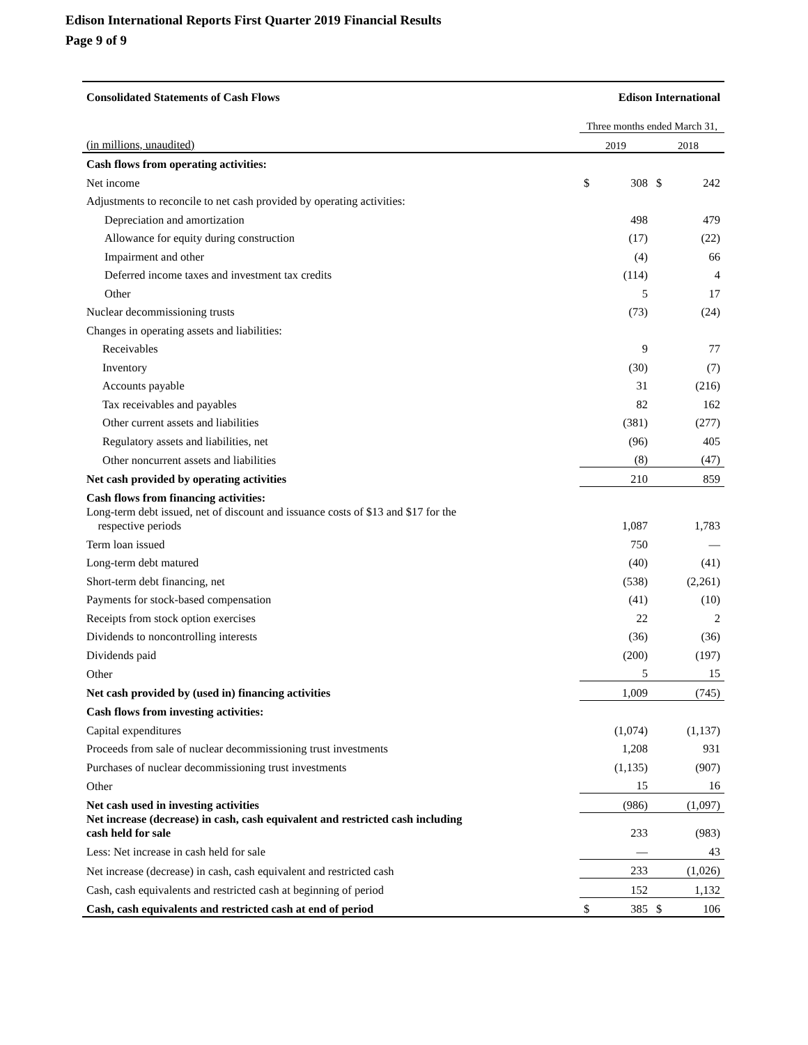Edison International Reports First Quarter 2019 Financial Results
Page 9 of 9
| Consolidated Statements of Cash Flows | Edison International | | | |
| --- | --- | --- | --- | --- |
| | Three months ended March 31, | | | |
| (in millions, unaudited) | 2019 | | 2018 | |
| Cash flows from operating activities: | | | | |
| Net income | $ | 308 | $ | 242 |
| Adjustments to reconcile to net cash provided by operating activities: | | | | |
| Depreciation and amortization | | 498 | | 479 |
| Allowance for equity during construction | | (17) | | (22) |
| Impairment and other | | (4) | | 66 |
| Deferred income taxes and investment tax credits | | (114) | | 4 |
| Other | | 5 | | 17 |
| Nuclear decommissioning trusts | | (73) | | (24) |
| Changes in operating assets and liabilities: | | | | |
| Receivables | | 9 | | 77 |
| Inventory | | (30) | | (7) |
| Accounts payable | | 31 | | (216) |
| Tax receivables and payables | | 82 | | 162 |
| Other current assets and liabilities | | (381) | | (277) |
| Regulatory assets and liabilities, net | | (96) | | 405 |
| Other noncurrent assets and liabilities | | (8) | | (47) |
| Net cash provided by operating activities | | 210 | | 859 |
| Cash flows from financing activities: | | | | |
| Long-term debt issued, net of discount and issuance costs of $13 and $17 for the respective periods | | 1,087 | | 1,783 |
| Term loan issued | | 750 | | — |
| Long-term debt matured | | (40) | | (41) |
| Short-term debt financing, net | | (538) | | (2,261) |
| Payments for stock-based compensation | | (41) | | (10) |
| Receipts from stock option exercises | | 22 | | 2 |
| Dividends to noncontrolling interests | | (36) | | (36) |
| Dividends paid | | (200) | | (197) |
| Other | | 5 | | 15 |
| Net cash provided by (used in) financing activities | | 1,009 | | (745) |
| Cash flows from investing activities: | | | | |
| Capital expenditures | | (1,074) | | (1,137) |
| Proceeds from sale of nuclear decommissioning trust investments | | 1,208 | | 931 |
| Purchases of nuclear decommissioning trust investments | | (1,135) | | (907) |
| Other | | 15 | | 16 |
| Net cash used in investing activities | | (986) | | (1,097) |
| Net increase (decrease) in cash, cash equivalent and restricted cash including cash held for sale | | 233 | | (983) |
| Less: Net increase in cash held for sale | | — | | 43 |
| Net increase (decrease) in cash, cash equivalent and restricted cash | | 233 | | (1,026) |
| Cash, cash equivalents and restricted cash at beginning of period | | 152 | | 1,132 |
| Cash, cash equivalents and restricted cash at end of period | $ | 385 | $ | 106 |